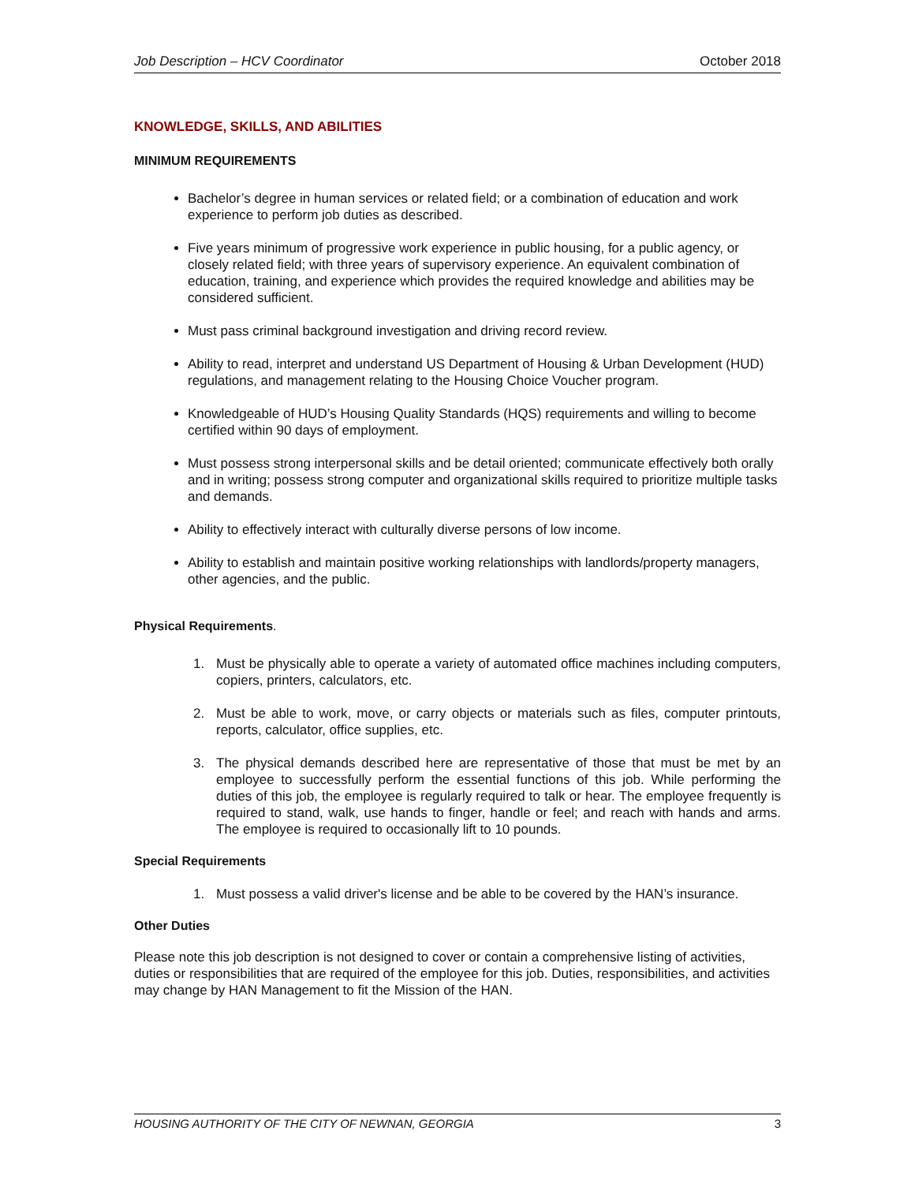Job Description – HCV Coordinator October 2018
KNOWLEDGE, SKILLS, AND ABILITIES
MINIMUM REQUIREMENTS
Bachelor’s degree in human services or related field; or a combination of education and work experience to perform job duties as described.
Five years minimum of progressive work experience in public housing, for a public agency, or closely related field; with three years of supervisory experience. An equivalent combination of education, training, and experience which provides the required knowledge and abilities may be considered sufficient.
Must pass criminal background investigation and driving record review.
Ability to read, interpret and understand US Department of Housing & Urban Development (HUD) regulations, and management relating to the Housing Choice Voucher program.
Knowledgeable of HUD’s Housing Quality Standards (HQS) requirements and willing to become certified within 90 days of employment.
Must possess strong interpersonal skills and be detail oriented; communicate effectively both orally and in writing; possess strong computer and organizational skills required to prioritize multiple tasks and demands.
Ability to effectively interact with culturally diverse persons of low income.
Ability to establish and maintain positive working relationships with landlords/property managers, other agencies, and the public.
Physical Requirements.
1. Must be physically able to operate a variety of automated office machines including computers, copiers, printers, calculators, etc.
2. Must be able to work, move, or carry objects or materials such as files, computer printouts, reports, calculator, office supplies, etc.
3. The physical demands described here are representative of those that must be met by an employee to successfully perform the essential functions of this job. While performing the duties of this job, the employee is regularly required to talk or hear. The employee frequently is required to stand, walk, use hands to finger, handle or feel; and reach with hands and arms. The employee is required to occasionally lift to 10 pounds.
Special Requirements
1. Must possess a valid driver's license and be able to be covered by the HAN’s insurance.
Other Duties
Please note this job description is not designed to cover or contain a comprehensive listing of activities, duties or responsibilities that are required of the employee for this job. Duties, responsibilities, and activities may change by HAN Management to fit the Mission of the HAN.
HOUSING AUTHORITY OF THE CITY OF NEWNAN, GEORGIA 3